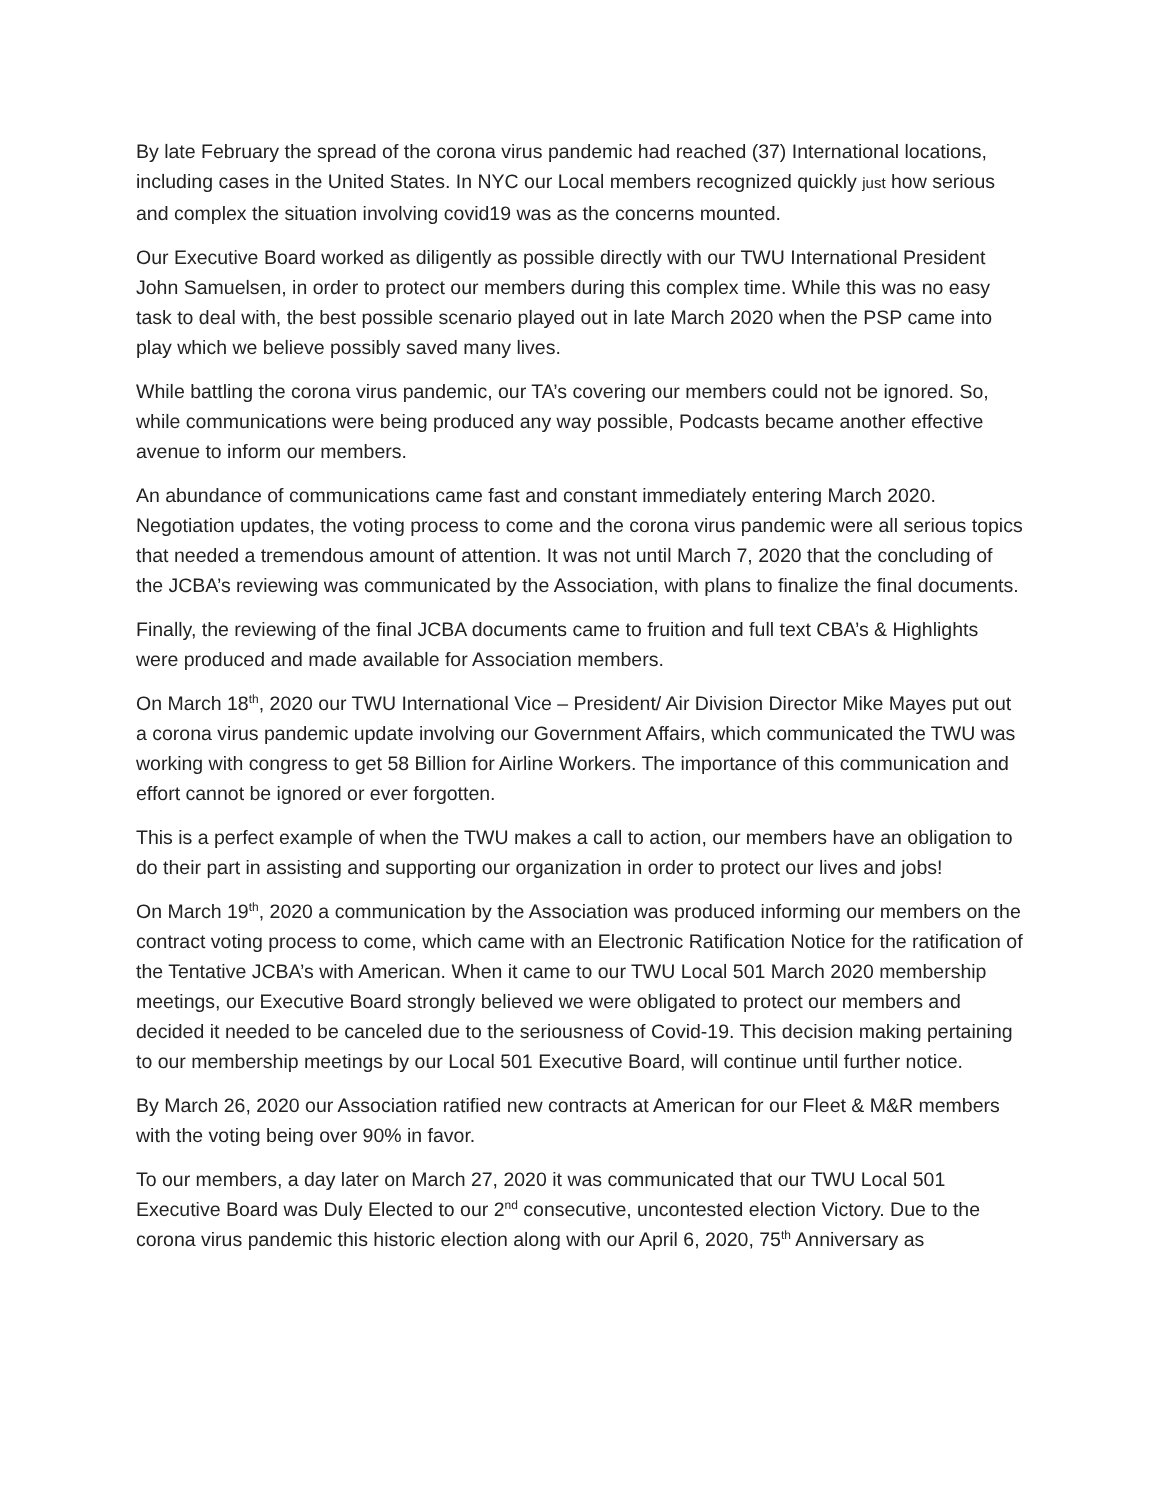By late February the spread of the corona virus pandemic had reached (37) International locations, including cases in the United States. In NYC our Local members recognized quickly just how serious and complex the situation involving covid19 was as the concerns mounted.
Our Executive Board worked as diligently as possible directly with our TWU International President John Samuelsen, in order to protect our members during this complex time. While this was no easy task to deal with, the best possible scenario played out in late March 2020 when the PSP came into play which we believe possibly saved many lives.
While battling the corona virus pandemic, our TA’s covering our members could not be ignored. So, while communications were being produced any way possible, Podcasts became another effective avenue to inform our members.
An abundance of communications came fast and constant immediately entering March 2020. Negotiation updates, the voting process to come and the corona virus pandemic were all serious topics that needed a tremendous amount of attention. It was not until March 7, 2020 that the concluding of the JCBA’s reviewing was communicated by the Association, with plans to finalize the final documents.
Finally, the reviewing of the final JCBA documents came to fruition and full text CBA’s & Highlights were produced and made available for Association members.
On March 18<sup>th</sup>, 2020 our TWU International Vice – President/ Air Division Director Mike Mayes put out a corona virus pandemic update involving our Government Affairs, which communicated the TWU was working with congress to get 58 Billion for Airline Workers. The importance of this communication and effort cannot be ignored or ever forgotten.
This is a perfect example of when the TWU makes a call to action, our members have an obligation to do their part in assisting and supporting our organization in order to protect our lives and jobs!
On March 19<sup>th</sup>, 2020 a communication by the Association was produced informing our members on the contract voting process to come, which came with an Electronic Ratification Notice for the ratification of the Tentative JCBA’s with American. When it came to our TWU Local 501 March 2020 membership meetings, our Executive Board strongly believed we were obligated to protect our members and decided it needed to be canceled due to the seriousness of Covid-19. This decision making pertaining to our membership meetings by our Local 501 Executive Board, will continue until further notice.
By March 26, 2020 our Association ratified new contracts at American for our Fleet & M&R members with the voting being over 90% in favor.
To our members, a day later on March 27, 2020 it was communicated that our TWU Local 501 Executive Board was Duly Elected to our 2<sup>nd</sup> consecutive, uncontested election Victory. Due to the corona virus pandemic this historic election along with our April 6, 2020, 75<sup>th</sup> Anniversary as